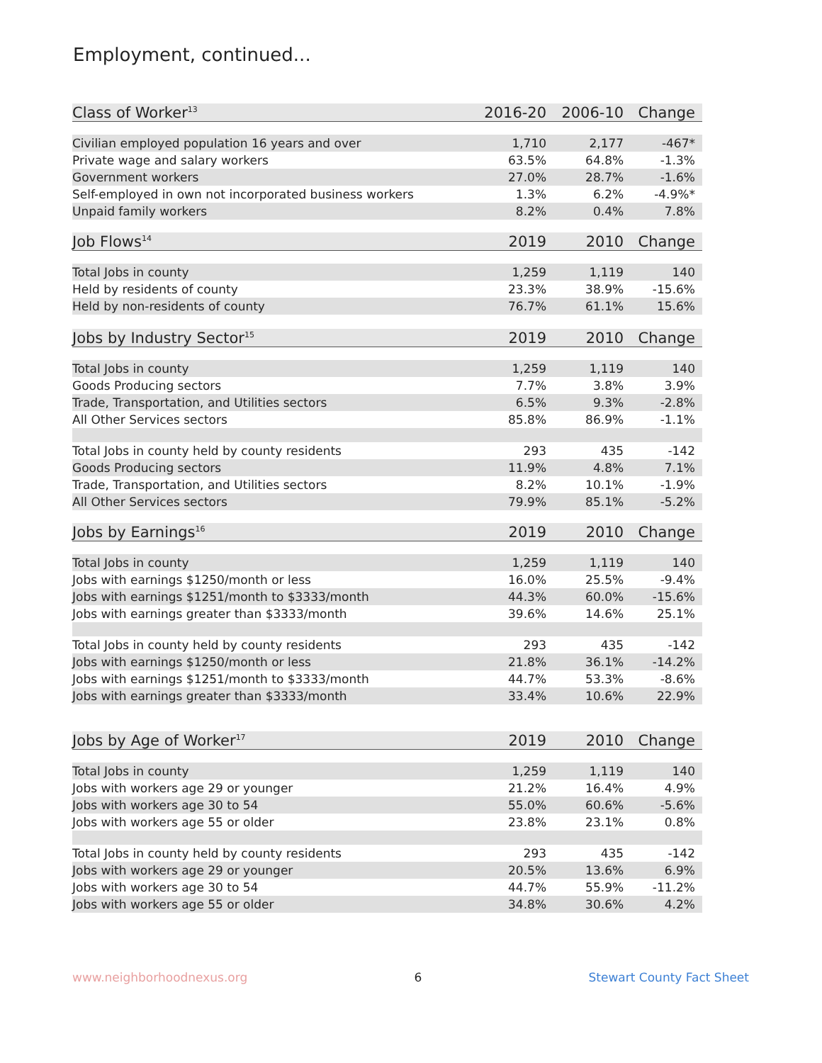Employment, continued...
| Class of Worker<sup>13</sup> | 2016-20 | 2006-10 | Change |
| --- | --- | --- | --- |
| Civilian employed population 16 years and over | 1,710 | 2,177 | -467* |
| Private wage and salary workers | 63.5% | 64.8% | -1.3% |
| Government workers | 27.0% | 28.7% | -1.6% |
| Self-employed in own not incorporated business workers | 1.3% | 6.2% | -4.9%* |
| Unpaid family workers | 8.2% | 0.4% | 7.8% |
| Job Flows<sup>14</sup> | 2019 | 2010 | Change |
| Total Jobs in county | 1,259 | 1,119 | 140 |
| Held by residents of county | 23.3% | 38.9% | -15.6% |
| Held by non-residents of county | 76.7% | 61.1% | 15.6% |
| Jobs by Industry Sector<sup>15</sup> | 2019 | 2010 | Change |
| Total Jobs in county | 1,259 | 1,119 | 140 |
| Goods Producing sectors | 7.7% | 3.8% | 3.9% |
| Trade, Transportation, and Utilities sectors | 6.5% | 9.3% | -2.8% |
| All Other Services sectors | 85.8% | 86.9% | -1.1% |
| Total Jobs in county held by county residents | 293 | 435 | -142 |
| Goods Producing sectors | 11.9% | 4.8% | 7.1% |
| Trade, Transportation, and Utilities sectors | 8.2% | 10.1% | -1.9% |
| All Other Services sectors | 79.9% | 85.1% | -5.2% |
| Jobs by Earnings<sup>16</sup> | 2019 | 2010 | Change |
| Total Jobs in county | 1,259 | 1,119 | 140 |
| Jobs with earnings $1250/month or less | 16.0% | 25.5% | -9.4% |
| Jobs with earnings $1251/month to $3333/month | 44.3% | 60.0% | -15.6% |
| Jobs with earnings greater than $3333/month | 39.6% | 14.6% | 25.1% |
| Total Jobs in county held by county residents | 293 | 435 | -142 |
| Jobs with earnings $1250/month or less | 21.8% | 36.1% | -14.2% |
| Jobs with earnings $1251/month to $3333/month | 44.7% | 53.3% | -8.6% |
| Jobs with earnings greater than $3333/month | 33.4% | 10.6% | 22.9% |
| Jobs by Age of Worker<sup>17</sup> | 2019 | 2010 | Change |
| Total Jobs in county | 1,259 | 1,119 | 140 |
| Jobs with workers age 29 or younger | 21.2% | 16.4% | 4.9% |
| Jobs with workers age 30 to 54 | 55.0% | 60.6% | -5.6% |
| Jobs with workers age 55 or older | 23.8% | 23.1% | 0.8% |
| Total Jobs in county held by county residents | 293 | 435 | -142 |
| Jobs with workers age 29 or younger | 20.5% | 13.6% | 6.9% |
| Jobs with workers age 30 to 54 | 44.7% | 55.9% | -11.2% |
| Jobs with workers age 55 or older | 34.8% | 30.6% | 4.2% |
www.neighborhoodnexus.org 6 Stewart County Fact Sheet